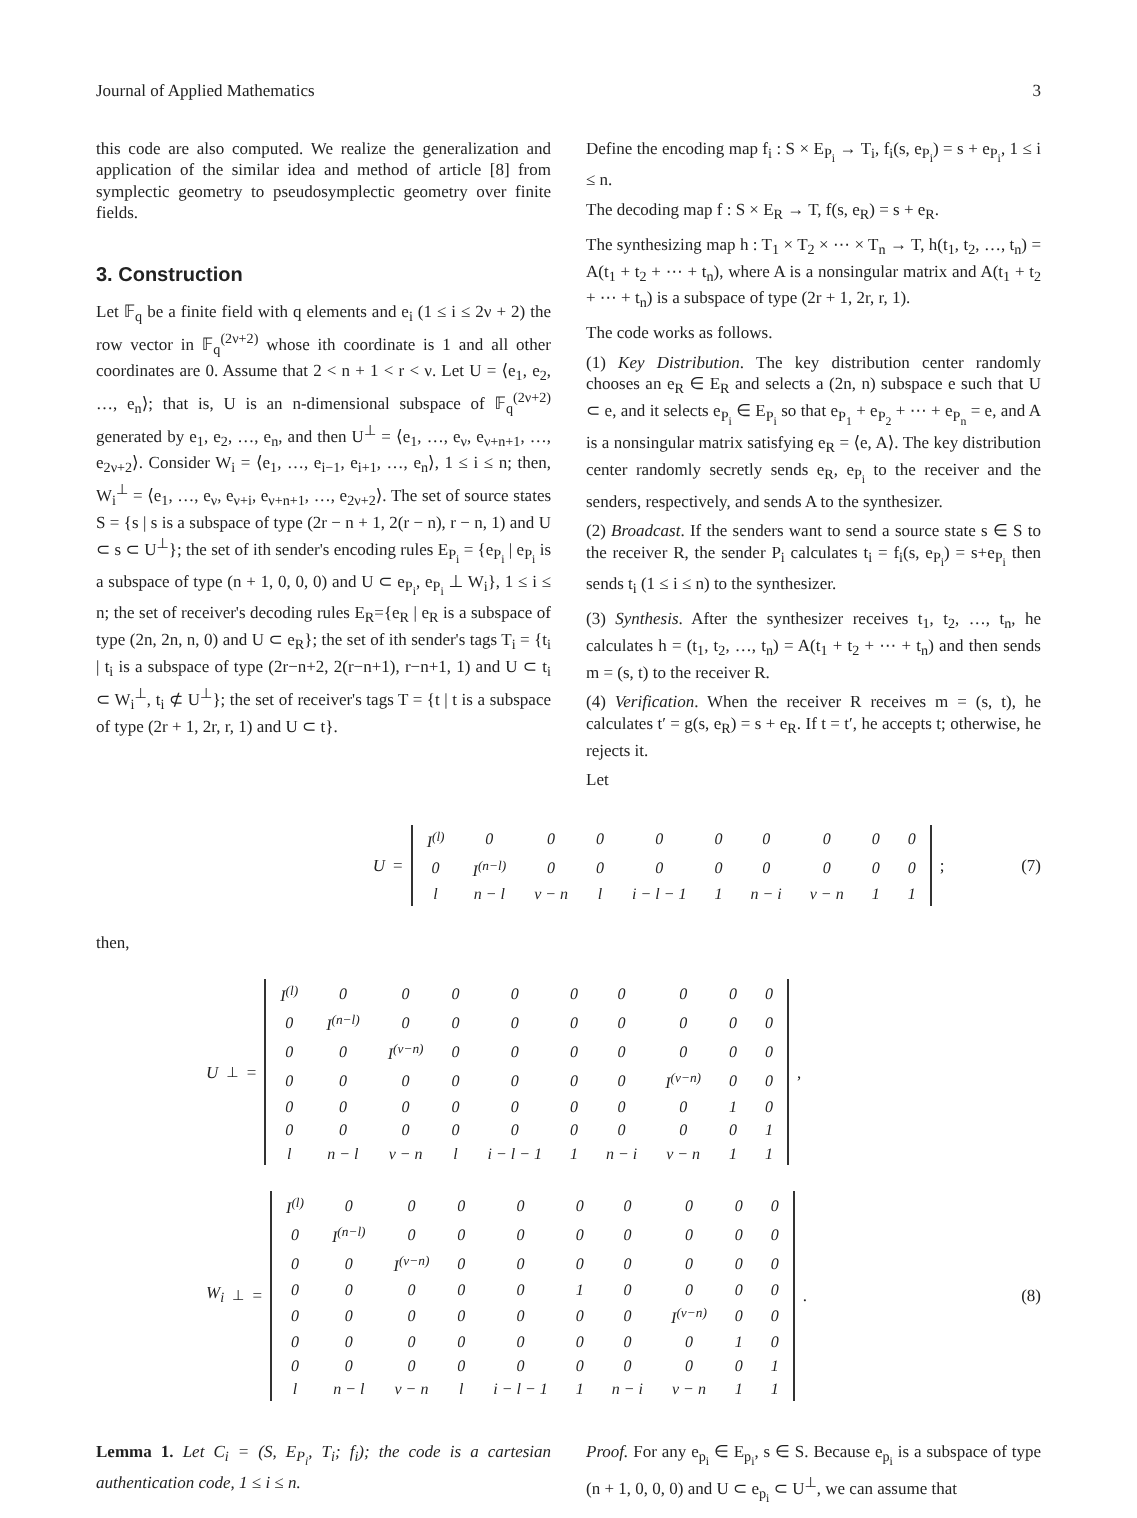Journal of Applied Mathematics 3
this code are also computed. We realize the generalization and application of the similar idea and method of article [8] from symplectic geometry to pseudosymplectic geometry over finite fields.
3. Construction
Let 𝔽<sub>q</sub> be a finite field with q elements and e<sub>i</sub> (1 ≤ i ≤ 2ν + 2) the row vector in 𝔽<sub>q</sub><sup>(2ν+2)</sup> whose ith coordinate is 1 and all other coordinates are 0. Assume that 2 < n + 1 < r < ν. Let U = ⟨e<sub>1</sub>, e<sub>2</sub>, …, e<sub>n</sub>⟩; that is, U is an n-dimensional subspace of 𝔽<sub>q</sub><sup>(2ν+2)</sup> generated by e<sub>1</sub>, e<sub>2</sub>, …, e<sub>n</sub>, and then U<sup>⊥</sup> = ⟨e<sub>1</sub>, …, e<sub>ν</sub>, e<sub>ν+n+1</sub>, …, e<sub>2ν+2</sub>⟩. Consider W<sub>i</sub> = ⟨e<sub>1</sub>, …, e<sub>i−1</sub>, e<sub>i+1</sub>, …, e<sub>n</sub>⟩, 1 ≤ i ≤ n; then, W<sub>i</sub><sup>⊥</sup> = ⟨e<sub>1</sub>, …, e<sub>ν</sub>, e<sub>ν+i</sub>, e<sub>ν+n+1</sub>, …, e<sub>2ν+2</sub>⟩. The set of source states S = {s | s is a subspace of type (2r − n + 1, 2(r − n), r − n, 1) and U ⊂ s ⊂ U<sup>⊥</sup>}; the set of ith sender's encoding rules E<sub>P<sub>i</sub></sub> = {e<sub>P<sub>i</sub></sub> | e<sub>P<sub>i</sub></sub> is a subspace of type (n + 1, 0, 0, 0) and U ⊂ e<sub>P<sub>i</sub></sub>, e<sub>P<sub>i</sub></sub> ⊥ W<sub>i</sub>}, 1 ≤ i ≤ n; the set of receiver's decoding rules E<sub>R</sub>={e<sub>R</sub> | e<sub>R</sub> is a subspace of type (2n, 2n, n, 0) and U ⊂ e<sub>R</sub>}; the set of ith sender's tags T<sub>i</sub> = {t<sub>i</sub> | t<sub>i</sub> is a subspace of type (2r−n+2, 2(r−n+1), r−n+1, 1) and U ⊂ t<sub>i</sub> ⊂ W<sub>i</sub><sup>⊥</sup>, t<sub>i</sub> ⊄ U<sup>⊥</sup>}; the set of receiver's tags T = {t | t is a subspace of type (2r + 1, 2r, r, 1) and U ⊂ t}.
Define the encoding map f<sub>i</sub> : S × E<sub>P<sub>i</sub></sub> → T<sub>i</sub>, f<sub>i</sub>(s, e<sub>P<sub>i</sub></sub>) = s + e<sub>P<sub>i</sub></sub>, 1 ≤ i ≤ n.
The decoding map f : S × E<sub>R</sub> → T, f(s, e<sub>R</sub>) = s + e<sub>R</sub>.
The synthesizing map h : T<sub>1</sub> × T<sub>2</sub> × ⋯ × T<sub>n</sub> → T, h(t<sub>1</sub>, t<sub>2</sub>, …, t<sub>n</sub>) = A(t<sub>1</sub> + t<sub>2</sub> + ⋯ + t<sub>n</sub>), where A is a nonsingular matrix and A(t<sub>1</sub> + t<sub>2</sub> + ⋯ + t<sub>n</sub>) is a subspace of type (2r + 1, 2r, r, 1).
The code works as follows.
(1) Key Distribution. The key distribution center randomly chooses an e<sub>R</sub> ∈ E<sub>R</sub> and selects a (2n, n) subspace e such that U ⊂ e, and it selects e<sub>P<sub>i</sub></sub> ∈ E<sub>P<sub>i</sub></sub> so that e<sub>P<sub>1</sub></sub> + e<sub>P<sub>2</sub></sub> + ⋯ + e<sub>P<sub>n</sub></sub> = e, and A is a nonsingular matrix satisfying e<sub>R</sub> = ⟨e, A⟩. The key distribution center randomly secretly sends e<sub>R</sub>, e<sub>P<sub>i</sub></sub> to the receiver and the senders, respectively, and sends A to the synthesizer.
(2) Broadcast. If the senders want to send a source state s ∈ S to the receiver R, the sender P<sub>i</sub> calculates t<sub>i</sub> = f<sub>i</sub>(s, e<sub>P<sub>i</sub></sub>) = s+e<sub>P<sub>i</sub></sub> then sends t<sub>i</sub> (1 ≤ i ≤ n) to the synthesizer.
(3) Synthesis. After the synthesizer receives t<sub>1</sub>, t<sub>2</sub>, …, t<sub>n</sub>, he calculates h = (t<sub>1</sub>, t<sub>2</sub>, …, t<sub>n</sub>) = A(t<sub>1</sub> + t<sub>2</sub> + ⋯ + t<sub>n</sub>) and then sends m = (s, t) to the receiver R.
(4) Verification. When the receiver R receives m = (s, t), he calculates t′ = g(s, e<sub>R</sub>) = s + e<sub>R</sub>. If t = t′, he accepts t; otherwise, he rejects it.
Let
U =
| I<sup>(l)</sup> | 0 | 0 | 0 | 0 | 0 | 0 | 0 | 0 | 0 |
| 0 | I<sup>(n−l)</sup> | 0 | 0 | 0 | 0 | 0 | 0 | 0 | 0 |
| l | n − l | ν − n | l | i − l − 1 | 1 | n − i | ν − n | 1 | 1 |
;
(7)
then,
U<sup>⊥</sup> =
| I<sup>(l)</sup> | 0 | 0 | 0 | 0 | 0 | 0 | 0 | 0 | 0 |
| 0 | I<sup>(n−l)</sup> | 0 | 0 | 0 | 0 | 0 | 0 | 0 | 0 |
| 0 | 0 | I<sup>(ν−n)</sup> | 0 | 0 | 0 | 0 | 0 | 0 | 0 |
| 0 | 0 | 0 | 0 | 0 | 0 | 0 | I<sup>(ν−n)</sup> | 0 | 0 |
| 0 | 0 | 0 | 0 | 0 | 0 | 0 | 0 | 1 | 0 |
| 0 | 0 | 0 | 0 | 0 | 0 | 0 | 0 | 0 | 1 |
| l | n − l | ν − n | l | i − l − 1 | 1 | n − i | ν − n | 1 | 1 |
,
W<sub>i</sub><sup>⊥</sup> =
| I<sup>(l)</sup> | 0 | 0 | 0 | 0 | 0 | 0 | 0 | 0 | 0 |
| 0 | I<sup>(n−l)</sup> | 0 | 0 | 0 | 0 | 0 | 0 | 0 | 0 |
| 0 | 0 | I<sup>(ν−n)</sup> | 0 | 0 | 0 | 0 | 0 | 0 | 0 |
| 0 | 0 | 0 | 0 | 0 | 1 | 0 | 0 | 0 | 0 |
| 0 | 0 | 0 | 0 | 0 | 0 | 0 | I<sup>(ν−n)</sup> | 0 | 0 |
| 0 | 0 | 0 | 0 | 0 | 0 | 0 | 0 | 1 | 0 |
| 0 | 0 | 0 | 0 | 0 | 0 | 0 | 0 | 0 | 1 |
| l | n − l | ν − n | l | i − l − 1 | 1 | n − i | ν − n | 1 | 1 |
.
(8)
Lemma 1. Let C<sub>i</sub> = (S, E<sub>P<sub>i</sub></sub>, T<sub>i</sub>; f<sub>i</sub>); the code is a cartesian authentication code, 1 ≤ i ≤ n.
Proof. For any e<sub>p<sub>i</sub></sub> ∈ E<sub>p<sub>i</sub></sub>, s ∈ S. Because e<sub>p<sub>i</sub></sub> is a subspace of type (n + 1, 0, 0, 0) and U ⊂ e<sub>p<sub>i</sub></sub> ⊂ U<sup>⊥</sup>, we can assume that